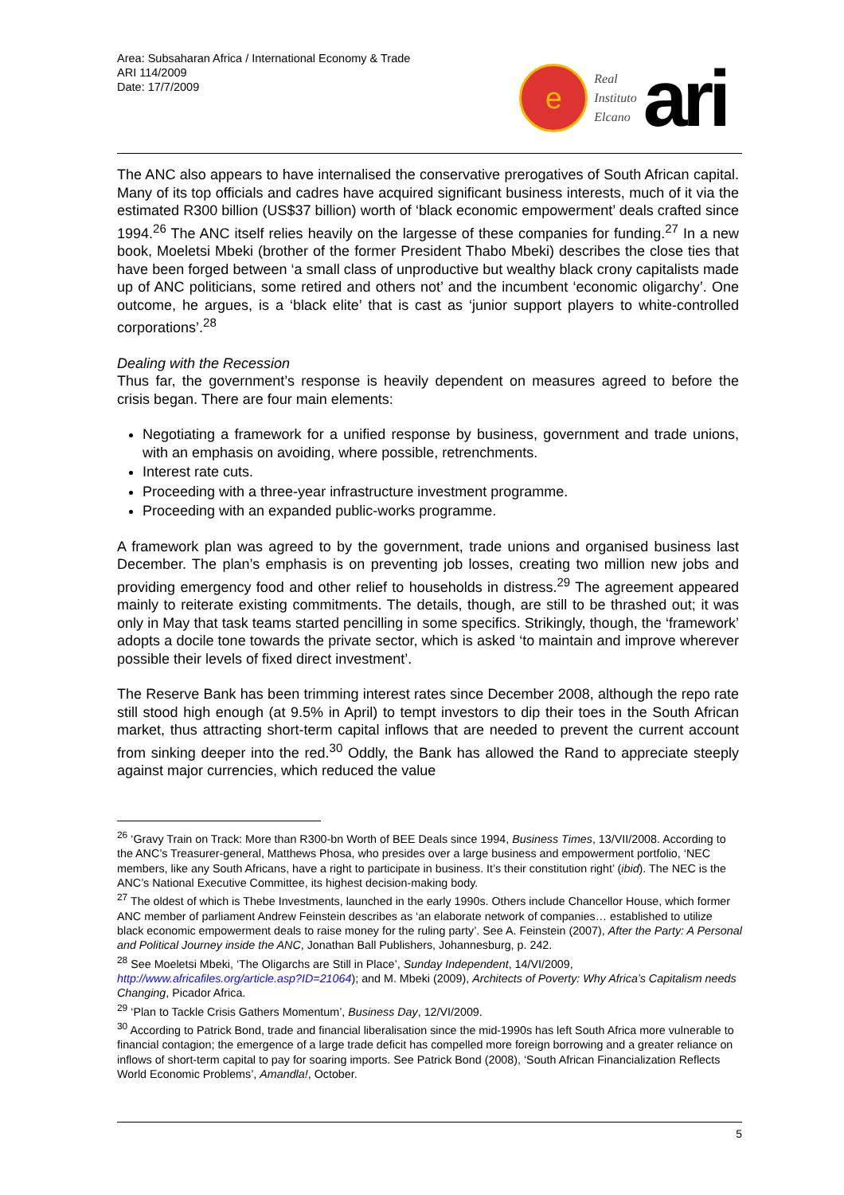Area: Subsaharan Africa / International Economy & Trade
ARI 114/2009
Date: 17/7/2009
e
Real
Instituto
Elcano
ari
The ANC also appears to have internalised the conservative prerogatives of South African capital. Many of its top officials and cadres have acquired significant business interests, much of it via the estimated R300 billion (US$37 billion) worth of ‘black economic empowerment’ deals crafted since 1994.<sup>26</sup> The ANC itself relies heavily on the largesse of these companies for funding.<sup>27</sup> In a new book, Moeletsi Mbeki (brother of the former President Thabo Mbeki) describes the close ties that have been forged between ‘a small class of unproductive but wealthy black crony capitalists made up of ANC politicians, some retired and others not’ and the incumbent ‘economic oligarchy’. One outcome, he argues, is a ‘black elite’ that is cast as ‘junior support players to white-controlled corporations’.<sup>28</sup>
Dealing with the Recession
Thus far, the government’s response is heavily dependent on measures agreed to before the crisis began. There are four main elements:
Negotiating a framework for a unified response by business, government and trade unions, with an emphasis on avoiding, where possible, retrenchments.
Interest rate cuts.
Proceeding with a three-year infrastructure investment programme.
Proceeding with an expanded public-works programme.
A framework plan was agreed to by the government, trade unions and organised business last December. The plan’s emphasis is on preventing job losses, creating two million new jobs and providing emergency food and other relief to households in distress.<sup>29</sup> The agreement appeared mainly to reiterate existing commitments. The details, though, are still to be thrashed out; it was only in May that task teams started pencilling in some specifics. Strikingly, though, the ‘framework’ adopts a docile tone towards the private sector, which is asked ‘to maintain and improve wherever possible their levels of fixed direct investment’.
The Reserve Bank has been trimming interest rates since December 2008, although the repo rate still stood high enough (at 9.5% in April) to tempt investors to dip their toes in the South African market, thus attracting short-term capital inflows that are needed to prevent the current account from sinking deeper into the red.<sup>30</sup> Oddly, the Bank has allowed the Rand to appreciate steeply against major currencies, which reduced the value
<sup>26</sup> ‘Gravy Train on Track: More than R300-bn Worth of BEE Deals since 1994, Business Times, 13/VII/2008. According to the ANC’s Treasurer-general, Matthews Phosa, who presides over a large business and empowerment portfolio, ‘NEC members, like any South Africans, have a right to participate in business. It’s their constitution right’ (ibid). The NEC is the ANC’s National Executive Committee, its highest decision-making body.
<sup>27</sup> The oldest of which is Thebe Investments, launched in the early 1990s. Others include Chancellor House, which former ANC member of parliament Andrew Feinstein describes as ‘an elaborate network of companies… established to utilize black economic empowerment deals to raise money for the ruling party’. See A. Feinstein (2007), After the Party: A Personal and Political Journey inside the ANC, Jonathan Ball Publishers, Johannesburg, p. 242.
<sup>28</sup> See Moeletsi Mbeki, ‘The Oligarchs are Still in Place’, Sunday Independent, 14/VI/2009, http://www.africafiles.org/article.asp?ID=21064); and M. Mbeki (2009), Architects of Poverty: Why Africa’s Capitalism needs Changing, Picador Africa.
<sup>29</sup> ‘Plan to Tackle Crisis Gathers Momentum’, Business Day, 12/VI/2009.
<sup>30</sup> According to Patrick Bond, trade and financial liberalisation since the mid-1990s has left South Africa more vulnerable to financial contagion; the emergence of a large trade deficit has compelled more foreign borrowing and a greater reliance on inflows of short-term capital to pay for soaring imports. See Patrick Bond (2008), ‘South African Financialization Reflects World Economic Problems’, Amandla!, October.
5